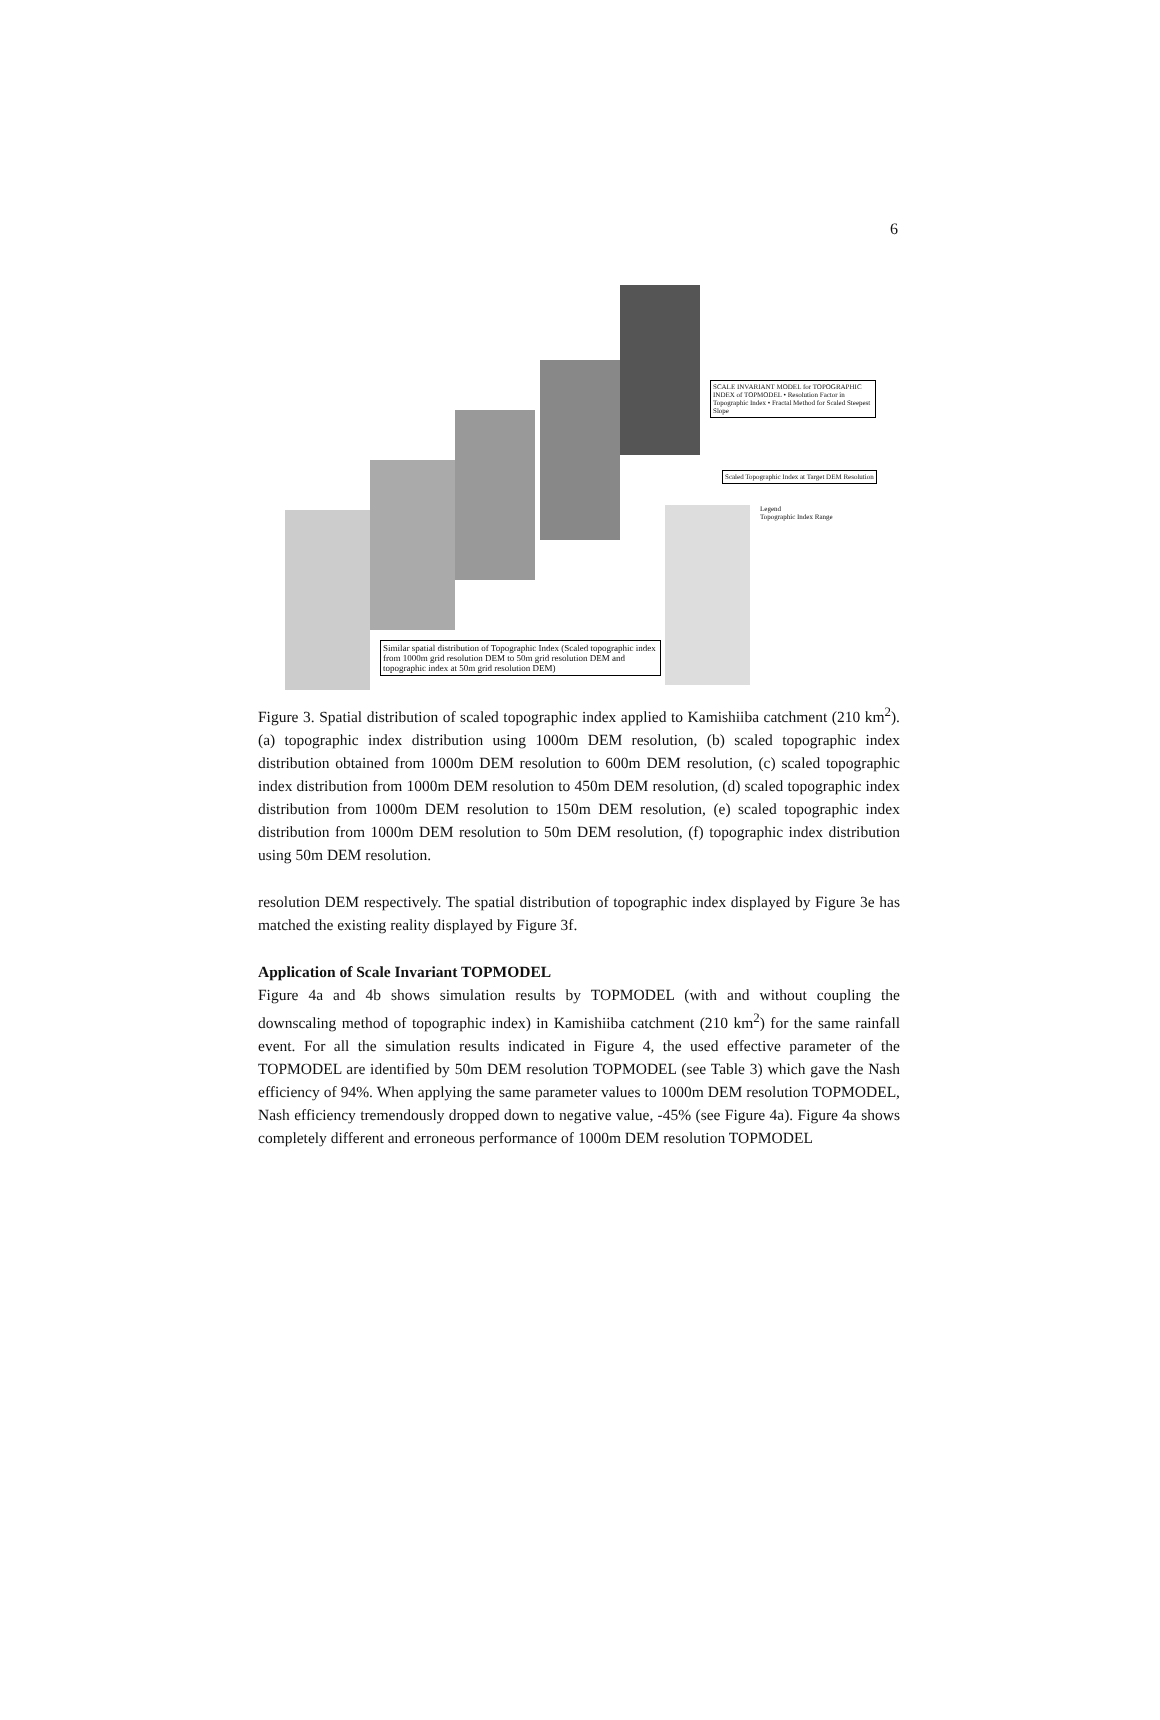6
SCALE INVARIANT MODEL for TOPOGRAPHIC INDEX of TOPMODEL • Resolution Factor in Topographic Index • Fractal Method for Scaled Steepest Slope
Scaled Topographic Index at Target DEM Resolution
Legend
Topographic Index Range
Similar spatial distribution of Topographic Index (Scaled topographic index from 1000m grid resolution DEM to 50m grid resolution DEM and topographic index at 50m grid resolution DEM)
Figure 3. Spatial distribution of scaled topographic index applied to Kamishiiba catchment (210 km<sup>2</sup>). (a) topographic index distribution using 1000m DEM resolution, (b) scaled topographic index distribution obtained from 1000m DEM resolution to 600m DEM resolution, (c) scaled topographic index distribution from 1000m DEM resolution to 450m DEM resolution, (d) scaled topographic index distribution from 1000m DEM resolution to 150m DEM resolution, (e) scaled topographic index distribution from 1000m DEM resolution to 50m DEM resolution, (f) topographic index distribution using 50m DEM resolution.
resolution DEM respectively. The spatial distribution of topographic index displayed by Figure 3e has matched the existing reality displayed by Figure 3f.
Application of Scale Invariant TOPMODEL
Figure 4a and 4b shows simulation results by TOPMODEL (with and without coupling the downscaling method of topographic index) in Kamishiiba catchment (210 km<sup>2</sup>) for the same rainfall event. For all the simulation results indicated in Figure 4, the used effective parameter of the TOPMODEL are identified by 50m DEM resolution TOPMODEL (see Table 3) which gave the Nash efficiency of 94%. When applying the same parameter values to 1000m DEM resolution TOPMODEL, Nash efficiency tremendously dropped down to negative value, -45% (see Figure 4a). Figure 4a shows completely different and erroneous performance of 1000m DEM resolution TOPMODEL